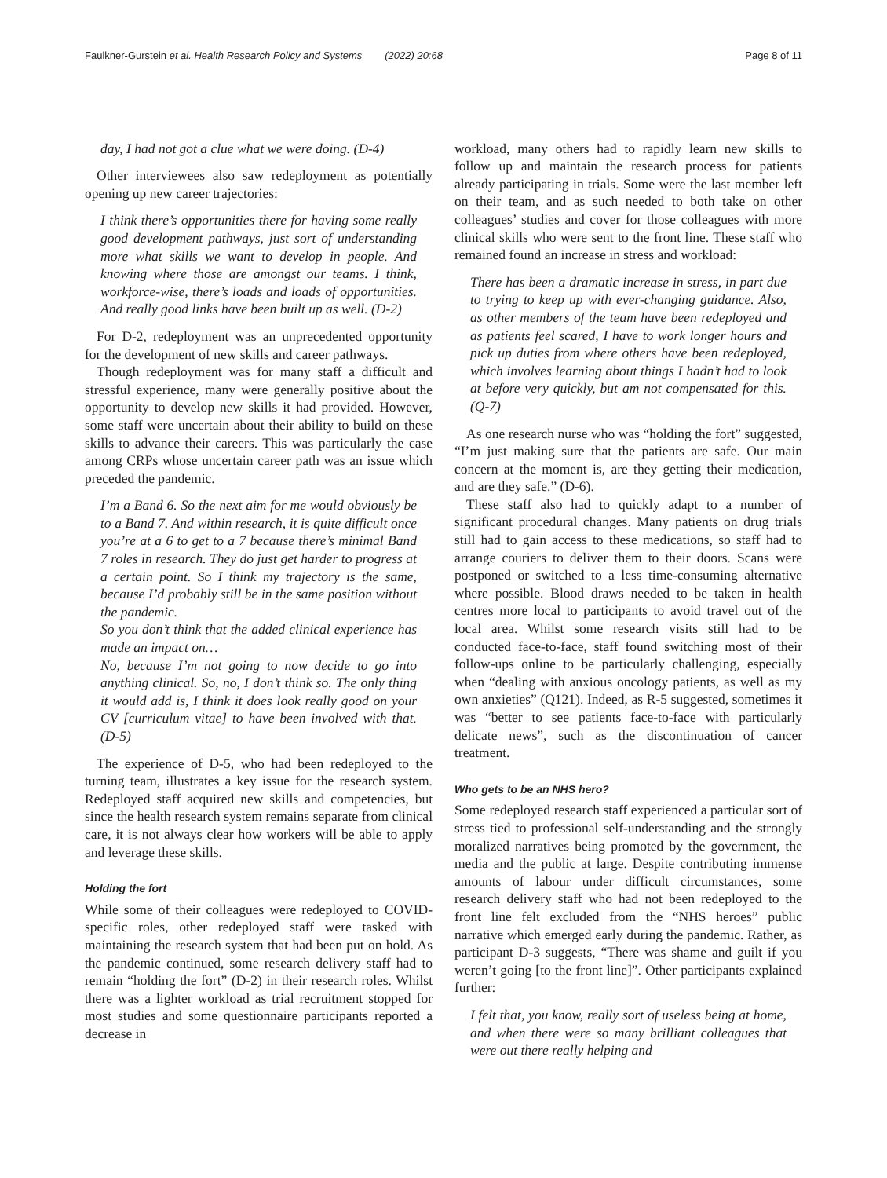Faulkner-Gurstein et al. Health Research Policy and Systems (2022) 20:68 Page 8 of 11
day, I had not got a clue what we were doing. (D-4)
Other interviewees also saw redeployment as potentially opening up new career trajectories:
I think there’s opportunities there for having some really good development pathways, just sort of understanding more what skills we want to develop in people. And knowing where those are amongst our teams. I think, workforce-wise, there’s loads and loads of opportunities. And really good links have been built up as well. (D-2)
For D-2, redeployment was an unprecedented opportunity for the development of new skills and career pathways.
Though redeployment was for many staff a difficult and stressful experience, many were generally positive about the opportunity to develop new skills it had provided. However, some staff were uncertain about their ability to build on these skills to advance their careers. This was particularly the case among CRPs whose uncertain career path was an issue which preceded the pandemic.
I’m a Band 6. So the next aim for me would obviously be to a Band 7. And within research, it is quite difficult once you’re at a 6 to get to a 7 because there’s minimal Band 7 roles in research. They do just get harder to progress at a certain point. So I think my trajectory is the same, because I’d probably still be in the same position without the pandemic.
So you don’t think that the added clinical experience has made an impact on…
No, because I’m not going to now decide to go into anything clinical. So, no, I don’t think so. The only thing it would add is, I think it does look really good on your CV [curriculum vitae] to have been involved with that. (D-5)
The experience of D-5, who had been redeployed to the turning team, illustrates a key issue for the research system. Redeployed staff acquired new skills and competencies, but since the health research system remains separate from clinical care, it is not always clear how workers will be able to apply and leverage these skills.
Holding the fort
While some of their colleagues were redeployed to COVID-specific roles, other redeployed staff were tasked with maintaining the research system that had been put on hold. As the pandemic continued, some research delivery staff had to remain “holding the fort” (D-2) in their research roles. Whilst there was a lighter workload as trial recruitment stopped for most studies and some questionnaire participants reported a decrease in
workload, many others had to rapidly learn new skills to follow up and maintain the research process for patients already participating in trials. Some were the last member left on their team, and as such needed to both take on other colleagues’ studies and cover for those colleagues with more clinical skills who were sent to the front line. These staff who remained found an increase in stress and workload:
There has been a dramatic increase in stress, in part due to trying to keep up with ever-changing guidance. Also, as other members of the team have been redeployed and as patients feel scared, I have to work longer hours and pick up duties from where others have been redeployed, which involves learning about things I hadn’t had to look at before very quickly, but am not compensated for this. (Q-7)
As one research nurse who was “holding the fort” suggested, “I’m just making sure that the patients are safe. Our main concern at the moment is, are they getting their medication, and are they safe.” (D-6).
These staff also had to quickly adapt to a number of significant procedural changes. Many patients on drug trials still had to gain access to these medications, so staff had to arrange couriers to deliver them to their doors. Scans were postponed or switched to a less time-consuming alternative where possible. Blood draws needed to be taken in health centres more local to participants to avoid travel out of the local area. Whilst some research visits still had to be conducted face-to-face, staff found switching most of their follow-ups online to be particularly challenging, especially when “dealing with anxious oncology patients, as well as my own anxieties” (Q121). Indeed, as R-5 suggested, sometimes it was “better to see patients face-to-face with particularly delicate news”, such as the discontinuation of cancer treatment.
Who gets to be an NHS hero?
Some redeployed research staff experienced a particular sort of stress tied to professional self-understanding and the strongly moralized narratives being promoted by the government, the media and the public at large. Despite contributing immense amounts of labour under difficult circumstances, some research delivery staff who had not been redeployed to the front line felt excluded from the “NHS heroes” public narrative which emerged early during the pandemic. Rather, as participant D-3 suggests, “There was shame and guilt if you weren’t going [to the front line]”. Other participants explained further:
I felt that, you know, really sort of useless being at home, and when there were so many brilliant colleagues that were out there really helping and